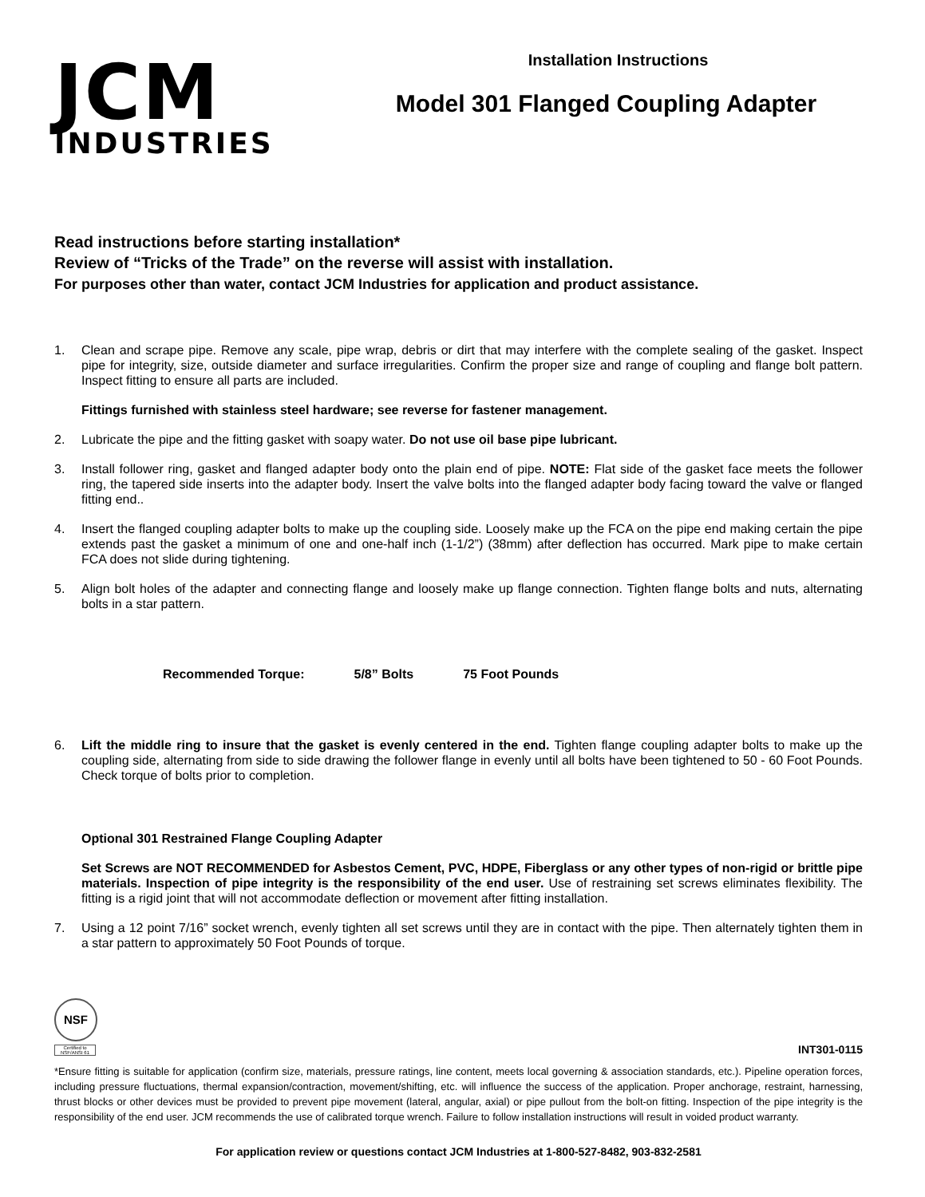JCM
INDUSTRIES
Installation Instructions
Model 301 Flanged Coupling Adapter
Read instructions before starting installation*
Review of “Tricks of the Trade” on the reverse will assist with installation.
For purposes other than water, contact JCM Industries for application and product assistance.
1. Clean and scrape pipe. Remove any scale, pipe wrap, debris or dirt that may interfere with the complete sealing of the gasket. Inspect pipe for integrity, size, outside diameter and surface irregularities. Confirm the proper size and range of coupling and flange bolt pattern. Inspect fitting to ensure all parts are included.
Fittings furnished with stainless steel hardware; see reverse for fastener management.
2. Lubricate the pipe and the fitting gasket with soapy water. Do not use oil base pipe lubricant.
3. Install follower ring, gasket and flanged adapter body onto the plain end of pipe. NOTE: Flat side of the gasket face meets the follower ring, the tapered side inserts into the adapter body. Insert the valve bolts into the flanged adapter body facing toward the valve or flanged fitting end..
4. Insert the flanged coupling adapter bolts to make up the coupling side. Loosely make up the FCA on the pipe end making certain the pipe extends past the gasket a minimum of one and one-half inch (1-1/2”) (38mm) after deflection has occurred. Mark pipe to make certain FCA does not slide during tightening.
5. Align bolt holes of the adapter and connecting flange and loosely make up flange connection. Tighten flange bolts and nuts, alternating bolts in a star pattern.
Recommended Torque: 5/8” Bolts 75 Foot Pounds
6. Lift the middle ring to insure that the gasket is evenly centered in the end. Tighten flange coupling adapter bolts to make up the coupling side, alternating from side to side drawing the follower flange in evenly until all bolts have been tightened to 50 - 60 Foot Pounds. Check torque of bolts prior to completion.
Optional 301 Restrained Flange Coupling Adapter
Set Screws are NOT RECOMMENDED for Asbestos Cement, PVC, HDPE, Fiberglass or any other types of non-rigid or brittle pipe materials. Inspection of pipe integrity is the responsibility of the end user. Use of restraining set screws eliminates flexibility. The fitting is a rigid joint that will not accommodate deflection or movement after fitting installation.
7. Using a 12 point 7/16” socket wrench, evenly tighten all set screws until they are in contact with the pipe. Then alternately tighten them in a star pattern to approximately 50 Foot Pounds of torque.
NSF
Certified to NSF/ANSI 61
INT301-0115
*Ensure fitting is suitable for application (confirm size, materials, pressure ratings, line content, meets local governing & association standards, etc.). Pipeline operation forces, including pressure fluctuations, thermal expansion/contraction, movement/shifting, etc. will influence the success of the application. Proper anchorage, restraint, harnessing, thrust blocks or other devices must be provided to prevent pipe movement (lateral, angular, axial) or pipe pullout from the bolt-on fitting. Inspection of the pipe integrity is the responsibility of the end user. JCM recommends the use of calibrated torque wrench. Failure to follow installation instructions will result in voided product warranty.
For application review or questions contact JCM Industries at 1-800-527-8482, 903-832-2581